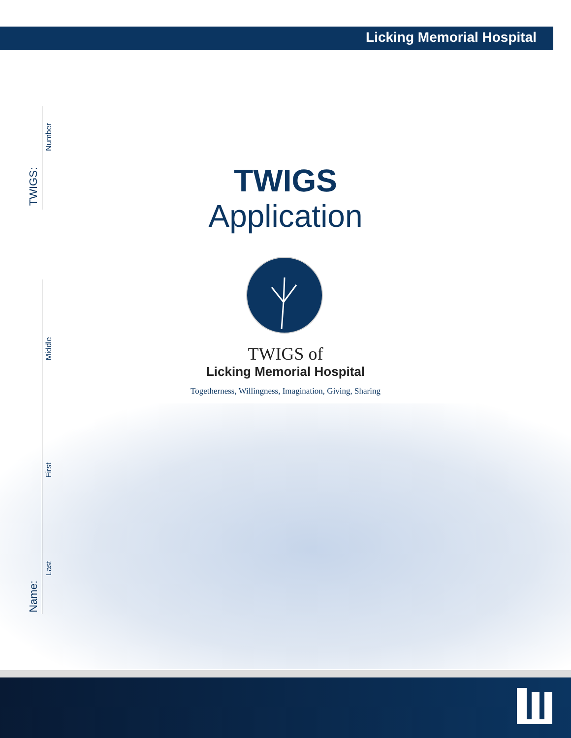Licking Memorial Hospital
TWIGS:
Number
Name:
Last
First
Middle
TWIGS
Application
TWIGS of
Licking Memorial Hospital
Togetherness, Willingness, Imagination, Giving, Sharing